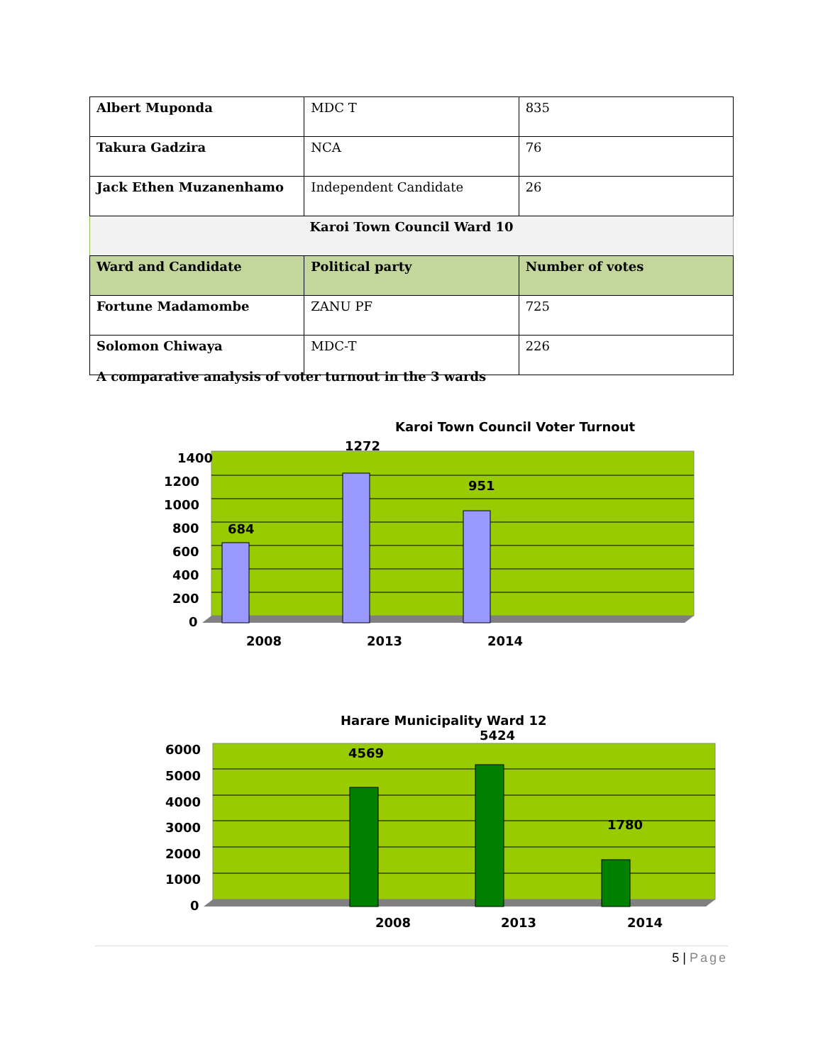| Albert Muponda | MDC T | 835 |
| Takura Gadzira | NCA | 76 |
| Jack Ethen Muzanenhamo | Independent Candidate | 26 |
| Karoi Town Council Ward 10 | | |
| Ward and Candidate | Political party | Number of votes |
| Fortune Madamombe | ZANU PF | 725 |
| Solomon Chiwaya | MDC-T | 226 |
A comparative analysis of voter turnout in the 3 wards
Karoi Town Council Voter Turnout
1400
1200
1000
800
600
400
200
0
684
1272
951
2008
2013
2014
Harare Municipality Ward 12
6000
5000
4000
3000
2000
1000
0
4569
5424
1780
2008
2013
2014
5 | Page